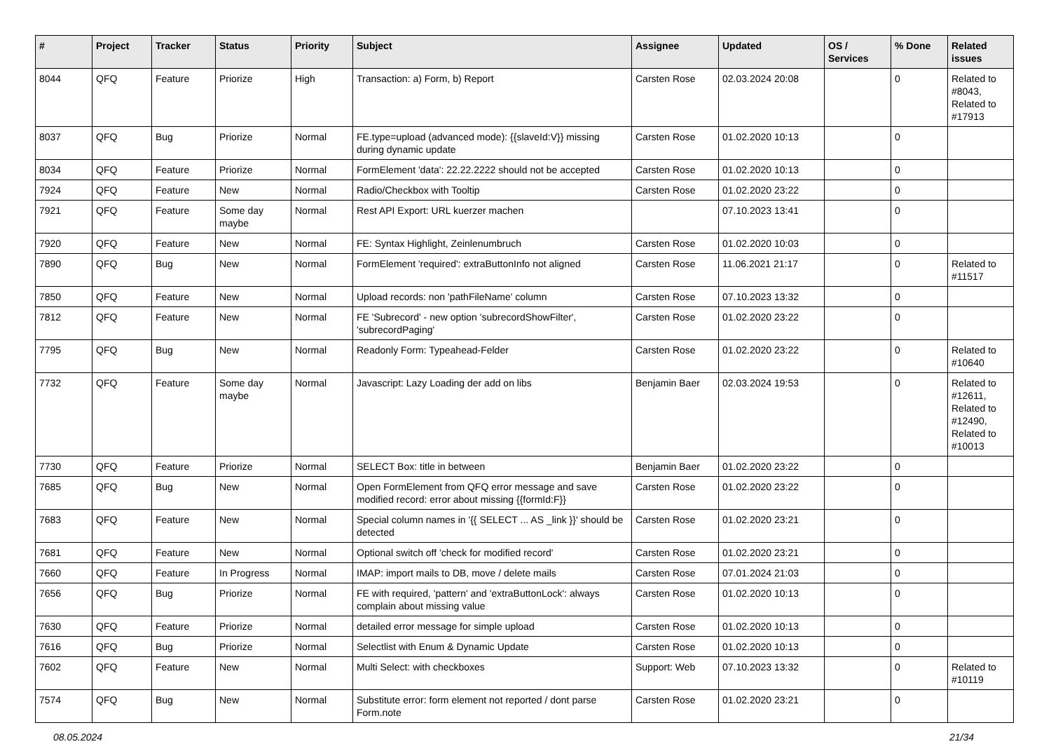| # | Project | Tracker | Status | Priority | Subject | Assignee | Updated | OS / Services | % Done | Related issues |
| --- | --- | --- | --- | --- | --- | --- | --- | --- | --- | --- |
| 8044 | QFQ | Feature | Priorize | High | Transaction: a) Form, b) Report | Carsten Rose | 02.03.2024 20:08 | | 0 | Related to #8043, Related to #17913 |
| 8037 | QFQ | Bug | Priorize | Normal | FE.type=upload (advanced mode): {{slaveId:V}} missing during dynamic update | Carsten Rose | 01.02.2020 10:13 | | 0 | |
| 8034 | QFQ | Feature | Priorize | Normal | FormElement 'data': 22.22.2222 should not be accepted | Carsten Rose | 01.02.2020 10:13 | | 0 | |
| 7924 | QFQ | Feature | New | Normal | Radio/Checkbox with Tooltip | Carsten Rose | 01.02.2020 23:22 | | 0 | |
| 7921 | QFQ | Feature | Some day maybe | Normal | Rest API Export: URL kuerzer machen | | 07.10.2023 13:41 | | 0 | |
| 7920 | QFQ | Feature | New | Normal | FE: Syntax Highlight, Zeinlenumbruch | Carsten Rose | 01.02.2020 10:03 | | 0 | |
| 7890 | QFQ | Bug | New | Normal | FormElement 'required': extraButtonInfo not aligned | Carsten Rose | 11.06.2021 21:17 | | 0 | Related to #11517 |
| 7850 | QFQ | Feature | New | Normal | Upload records: non 'pathFileName' column | Carsten Rose | 07.10.2023 13:32 | | 0 | |
| 7812 | QFQ | Feature | New | Normal | FE 'Subrecord' - new option 'subrecordShowFilter', 'subrecordPaging' | Carsten Rose | 01.02.2020 23:22 | | 0 | |
| 7795 | QFQ | Bug | New | Normal | Readonly Form: Typeahead-Felder | Carsten Rose | 01.02.2020 23:22 | | 0 | Related to #10640 |
| 7732 | QFQ | Feature | Some day maybe | Normal | Javascript: Lazy Loading der add on libs | Benjamin Baer | 02.03.2024 19:53 | | 0 | Related to #12611, Related to #12490, Related to #10013 |
| 7730 | QFQ | Feature | Priorize | Normal | SELECT Box: title in between | Benjamin Baer | 01.02.2020 23:22 | | 0 | |
| 7685 | QFQ | Bug | New | Normal | Open FormElement from QFQ error message and save modified record: error about missing {{formId:F}} | Carsten Rose | 01.02.2020 23:22 | | 0 | |
| 7683 | QFQ | Feature | New | Normal | Special column names in '{{ SELECT ... AS _link }}' should be detected | Carsten Rose | 01.02.2020 23:21 | | 0 | |
| 7681 | QFQ | Feature | New | Normal | Optional switch off 'check for modified record' | Carsten Rose | 01.02.2020 23:21 | | 0 | |
| 7660 | QFQ | Feature | In Progress | Normal | IMAP: import mails to DB, move / delete mails | Carsten Rose | 07.01.2024 21:03 | | 0 | |
| 7656 | QFQ | Bug | Priorize | Normal | FE with required, 'pattern' and 'extraButtonLock': always complain about missing value | Carsten Rose | 01.02.2020 10:13 | | 0 | |
| 7630 | QFQ | Feature | Priorize | Normal | detailed error message for simple upload | Carsten Rose | 01.02.2020 10:13 | | 0 | |
| 7616 | QFQ | Bug | Priorize | Normal | Selectlist with Enum & Dynamic Update | Carsten Rose | 01.02.2020 10:13 | | 0 | |
| 7602 | QFQ | Feature | New | Normal | Multi Select: with checkboxes | Support: Web | 07.10.2023 13:32 | | 0 | Related to #10119 |
| 7574 | QFQ | Bug | New | Normal | Substitute error: form element not reported / dont parse Form.note | Carsten Rose | 01.02.2020 23:21 | | 0 | |
08.05.2024 21/34